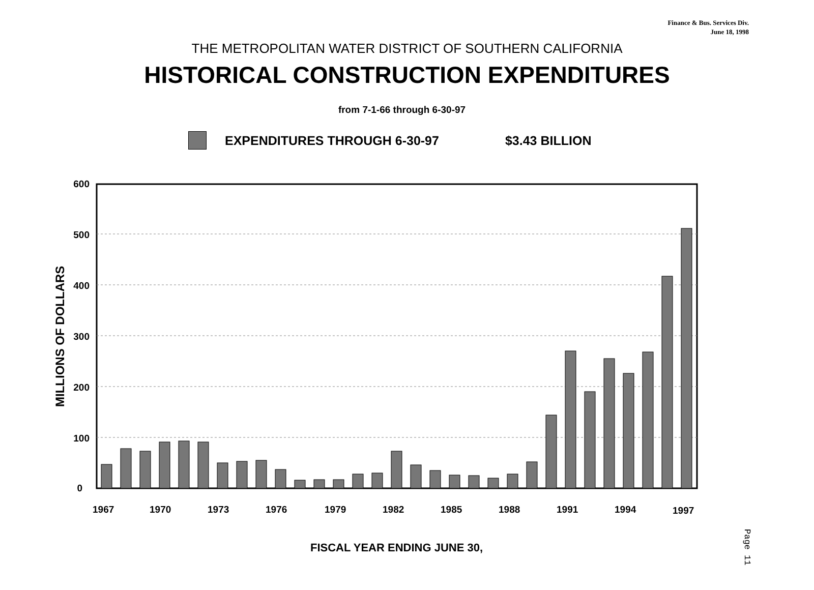Finance & Bus. Services Div.
June 18, 1998
THE METROPOLITAN WATER DISTRICT OF SOUTHERN CALIFORNIA
HISTORICAL CONSTRUCTION EXPENDITURES
from 7-1-66 through 6-30-97
EXPENDITURES THROUGH 6-30-97 $3.43 BILLION
MILLIONS OF DOLLARS
600
500
400
300
200
100
0
1967
1970
1973
1976
1979
1982
1985
1988
1991
1994
1997
FISCAL YEAR ENDING JUNE 30,
Page 11